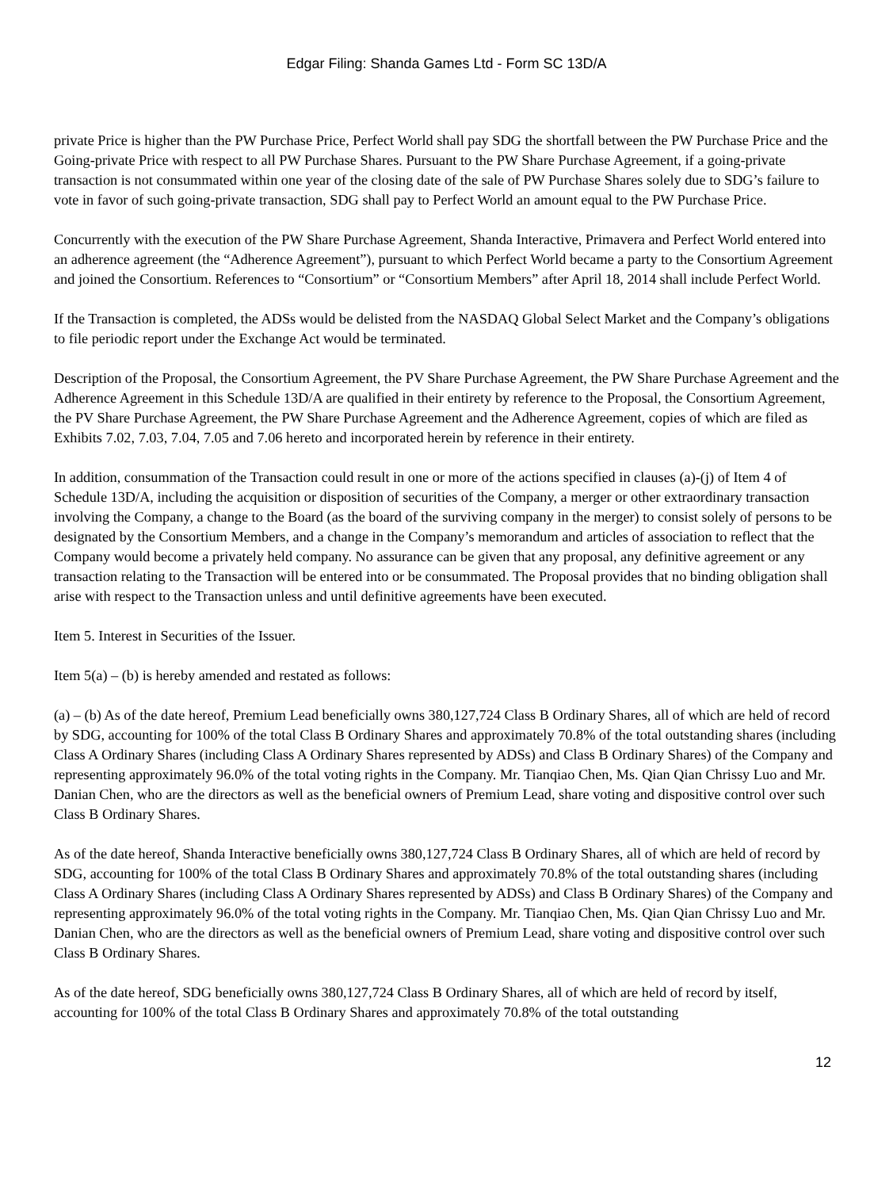Edgar Filing: Shanda Games Ltd - Form SC 13D/A
private Price is higher than the PW Purchase Price, Perfect World shall pay SDG the shortfall between the PW Purchase Price and the Going-private Price with respect to all PW Purchase Shares. Pursuant to the PW Share Purchase Agreement, if a going-private transaction is not consummated within one year of the closing date of the sale of PW Purchase Shares solely due to SDG’s failure to vote in favor of such going-private transaction, SDG shall pay to Perfect World an amount equal to the PW Purchase Price.
Concurrently with the execution of the PW Share Purchase Agreement, Shanda Interactive, Primavera and Perfect World entered into an adherence agreement (the “Adherence Agreement”), pursuant to which Perfect World became a party to the Consortium Agreement and joined the Consortium. References to “Consortium” or “Consortium Members” after April 18, 2014 shall include Perfect World.
If the Transaction is completed, the ADSs would be delisted from the NASDAQ Global Select Market and the Company’s obligations to file periodic report under the Exchange Act would be terminated.
Description of the Proposal, the Consortium Agreement, the PV Share Purchase Agreement, the PW Share Purchase Agreement and the Adherence Agreement in this Schedule 13D/A are qualified in their entirety by reference to the Proposal, the Consortium Agreement, the PV Share Purchase Agreement, the PW Share Purchase Agreement and the Adherence Agreement, copies of which are filed as Exhibits 7.02, 7.03, 7.04, 7.05 and 7.06 hereto and incorporated herein by reference in their entirety.
In addition, consummation of the Transaction could result in one or more of the actions specified in clauses (a)-(j) of Item 4 of Schedule 13D/A, including the acquisition or disposition of securities of the Company, a merger or other extraordinary transaction involving the Company, a change to the Board (as the board of the surviving company in the merger) to consist solely of persons to be designated by the Consortium Members, and a change in the Company’s memorandum and articles of association to reflect that the Company would become a privately held company. No assurance can be given that any proposal, any definitive agreement or any transaction relating to the Transaction will be entered into or be consummated. The Proposal provides that no binding obligation shall arise with respect to the Transaction unless and until definitive agreements have been executed.
Item 5. Interest in Securities of the Issuer.
Item 5(a) – (b) is hereby amended and restated as follows:
(a) – (b) As of the date hereof, Premium Lead beneficially owns 380,127,724 Class B Ordinary Shares, all of which are held of record by SDG, accounting for 100% of the total Class B Ordinary Shares and approximately 70.8% of the total outstanding shares (including Class A Ordinary Shares (including Class A Ordinary Shares represented by ADSs) and Class B Ordinary Shares) of the Company and representing approximately 96.0% of the total voting rights in the Company. Mr. Tianqiao Chen, Ms. Qian Qian Chrissy Luo and Mr. Danian Chen, who are the directors as well as the beneficial owners of Premium Lead, share voting and dispositive control over such Class B Ordinary Shares.
As of the date hereof, Shanda Interactive beneficially owns 380,127,724 Class B Ordinary Shares, all of which are held of record by SDG, accounting for 100% of the total Class B Ordinary Shares and approximately 70.8% of the total outstanding shares (including Class A Ordinary Shares (including Class A Ordinary Shares represented by ADSs) and Class B Ordinary Shares) of the Company and representing approximately 96.0% of the total voting rights in the Company. Mr. Tianqiao Chen, Ms. Qian Qian Chrissy Luo and Mr. Danian Chen, who are the directors as well as the beneficial owners of Premium Lead, share voting and dispositive control over such Class B Ordinary Shares.
As of the date hereof, SDG beneficially owns 380,127,724 Class B Ordinary Shares, all of which are held of record by itself, accounting for 100% of the total Class B Ordinary Shares and approximately 70.8% of the total outstanding
12